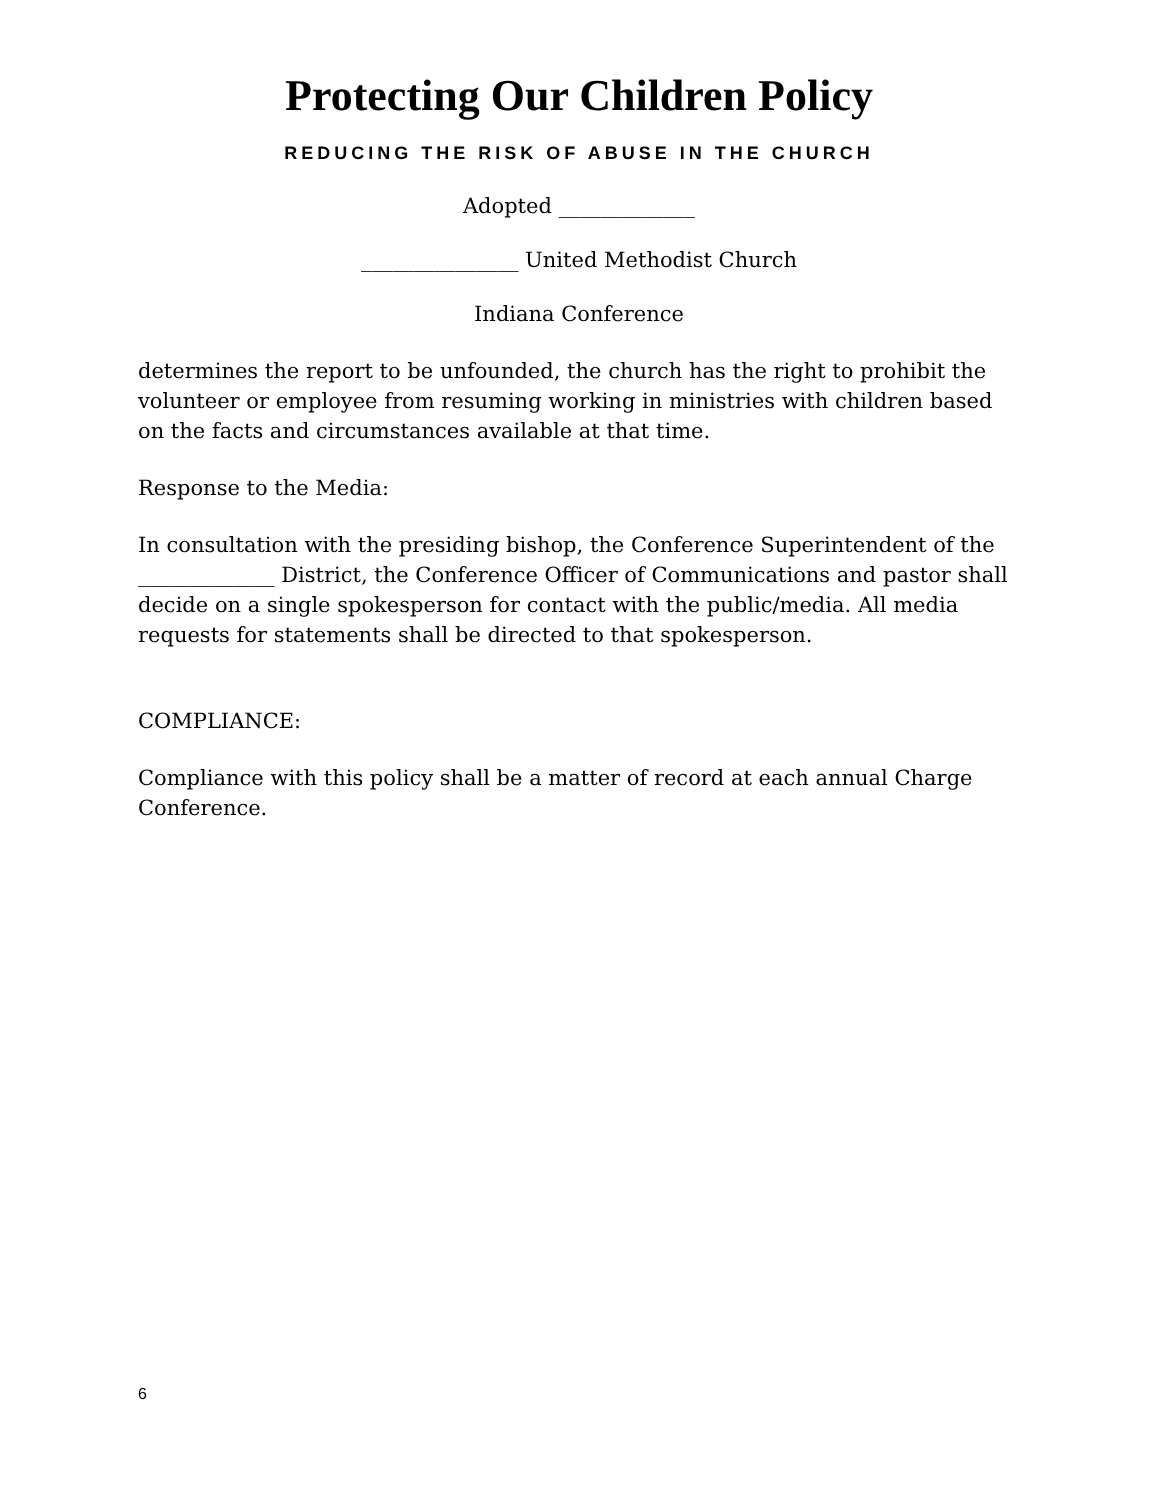Protecting Our Children Policy
REDUCING THE RISK OF ABUSE IN THE CHURCH
Adopted _____________
_______________ United Methodist Church
Indiana Conference
determines the report to be unfounded, the church has the right to prohibit the volunteer or employee from resuming working in ministries with children based on the facts and circumstances available at that time.
Response to the Media:
In consultation with the presiding bishop, the Conference Superintendent of the _____________ District, the Conference Officer of Communications and pastor shall decide on a single spokesperson for contact with the public/media. All media requests for statements shall be directed to that spokesperson.
COMPLIANCE:
Compliance with this policy shall be a matter of record at each annual Charge Conference.
6